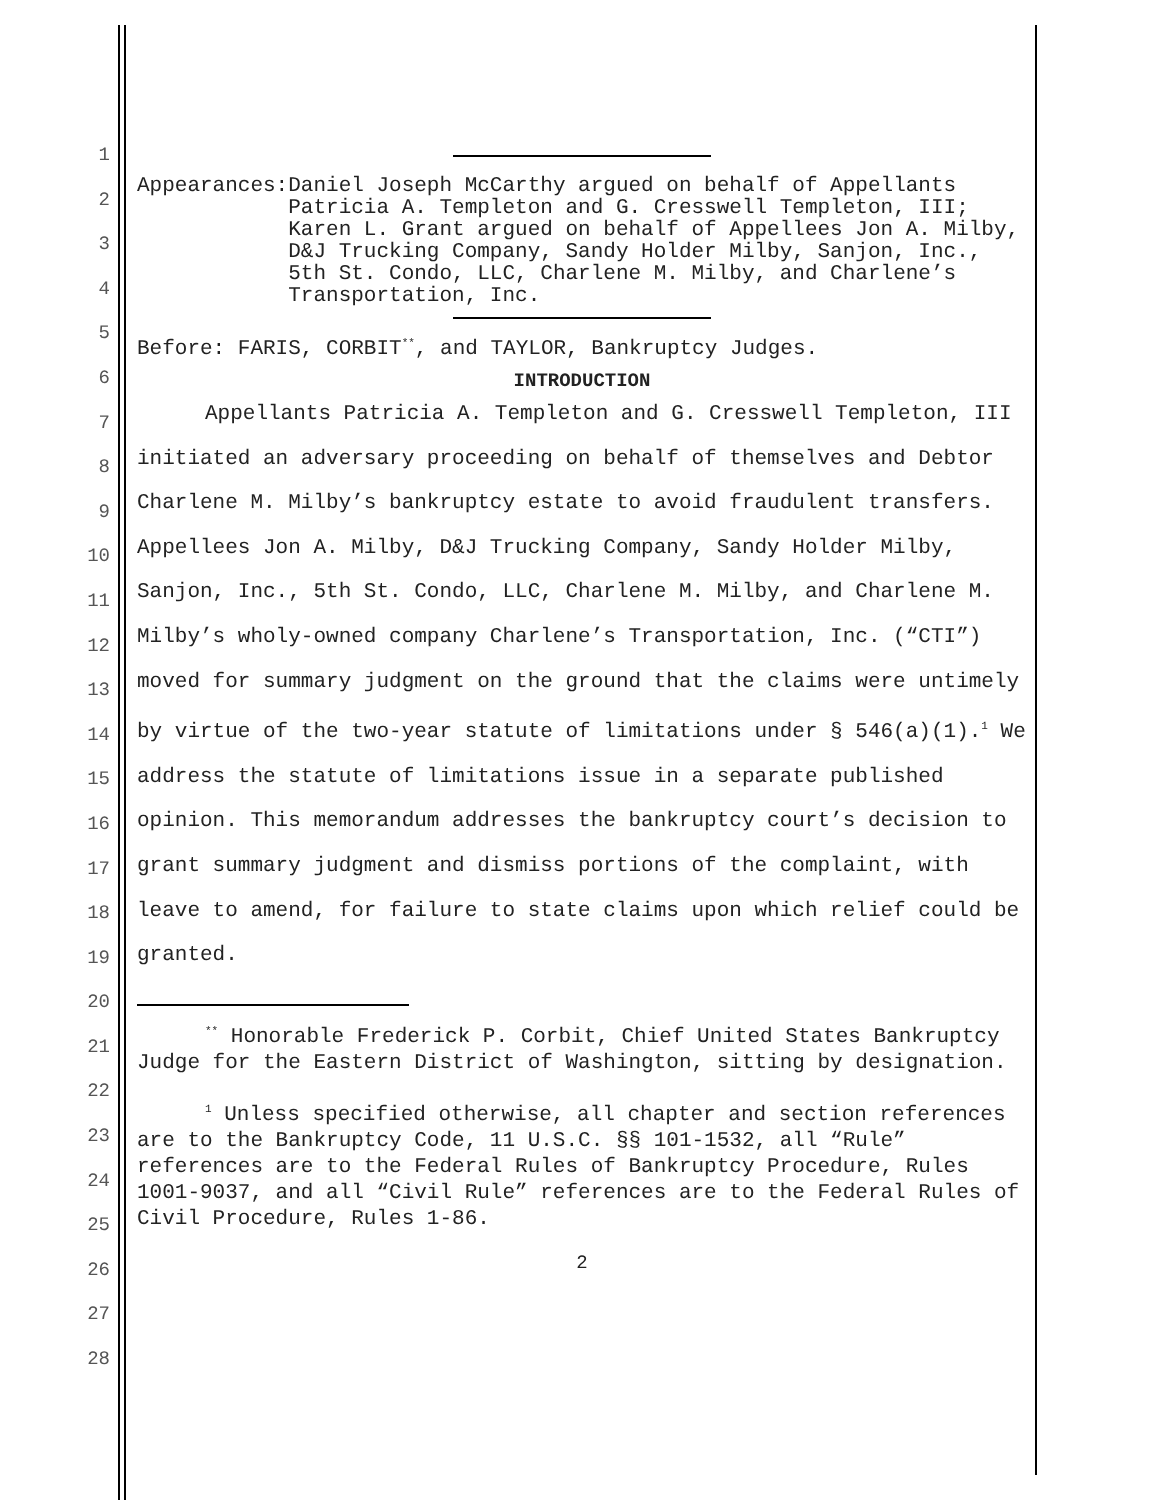1
2
3
4
5
6
7
8
9
10
11
12
13
14
15
16
17
18
19
20
21
22
23
24
25
26
27
28
Appearances: Daniel Joseph McCarthy argued on behalf of Appellants Patricia A. Templeton and G. Cresswell Templeton, III; Karen L. Grant argued on behalf of Appellees Jon A. Milby, D&J Trucking Company, Sandy Holder Milby, Sanjon, Inc., 5th St. Condo, LLC, Charlene M. Milby, and Charlene’s Transportation, Inc.
Before: FARIS, CORBIT<sup>**</sup>, and TAYLOR, Bankruptcy Judges.
INTRODUCTION
Appellants Patricia A. Templeton and G. Cresswell Templeton, III initiated an adversary proceeding on behalf of themselves and Debtor Charlene M. Milby’s bankruptcy estate to avoid fraudulent transfers. Appellees Jon A. Milby, D&J Trucking Company, Sandy Holder Milby, Sanjon, Inc., 5th St. Condo, LLC, Charlene M. Milby, and Charlene M. Milby’s wholy-owned company Charlene’s Transportation, Inc. (“CTI”) moved for summary judgment on the ground that the claims were untimely by virtue of the two-year statute of limitations under § 546(a)(1).<sup>1</sup> We address the statute of limitations issue in a separate published opinion. This memorandum addresses the bankruptcy court’s decision to grant summary judgment and dismiss portions of the complaint, with leave to amend, for failure to state claims upon which relief could be granted.
<sup>**</sup> Honorable Frederick P. Corbit, Chief United States Bankruptcy Judge for the Eastern District of Washington, sitting by designation.
<sup>1</sup> Unless specified otherwise, all chapter and section references are to the Bankruptcy Code, 11 U.S.C. §§ 101-1532, all “Rule” references are to the Federal Rules of Bankruptcy Procedure, Rules 1001-9037, and all “Civil Rule” references are to the Federal Rules of Civil Procedure, Rules 1-86.
2